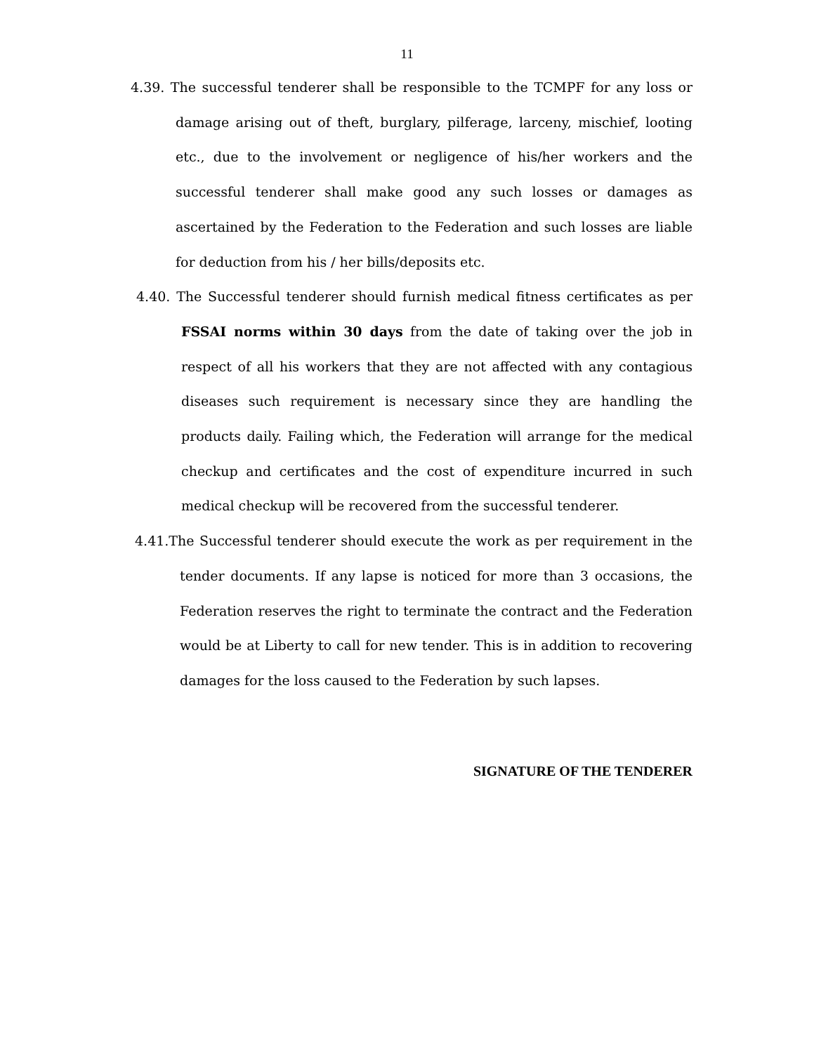11
4.39. The successful tenderer shall be responsible to the TCMPF for any loss or damage arising out of theft, burglary, pilferage, larceny, mischief, looting etc., due to the involvement or negligence of his/her workers and the successful tenderer shall make good any such losses or damages as ascertained by the Federation to the Federation and such losses are liable for deduction from his / her bills/deposits etc.
4.40. The Successful tenderer should furnish medical fitness certificates as per FSSAI norms within 30 days from the date of taking over the job in respect of all his workers that they are not affected with any contagious diseases such requirement is necessary since they are handling the products daily. Failing which, the Federation will arrange for the medical checkup and certificates and the cost of expenditure incurred in such medical checkup will be recovered from the successful tenderer.
4.41.The Successful tenderer should execute the work as per requirement in the tender documents. If any lapse is noticed for more than 3 occasions, the Federation reserves the right to terminate the contract and the Federation would be at Liberty to call for new tender. This is in addition to recovering damages for the loss caused to the Federation by such lapses.
SIGNATURE OF THE TENDERER